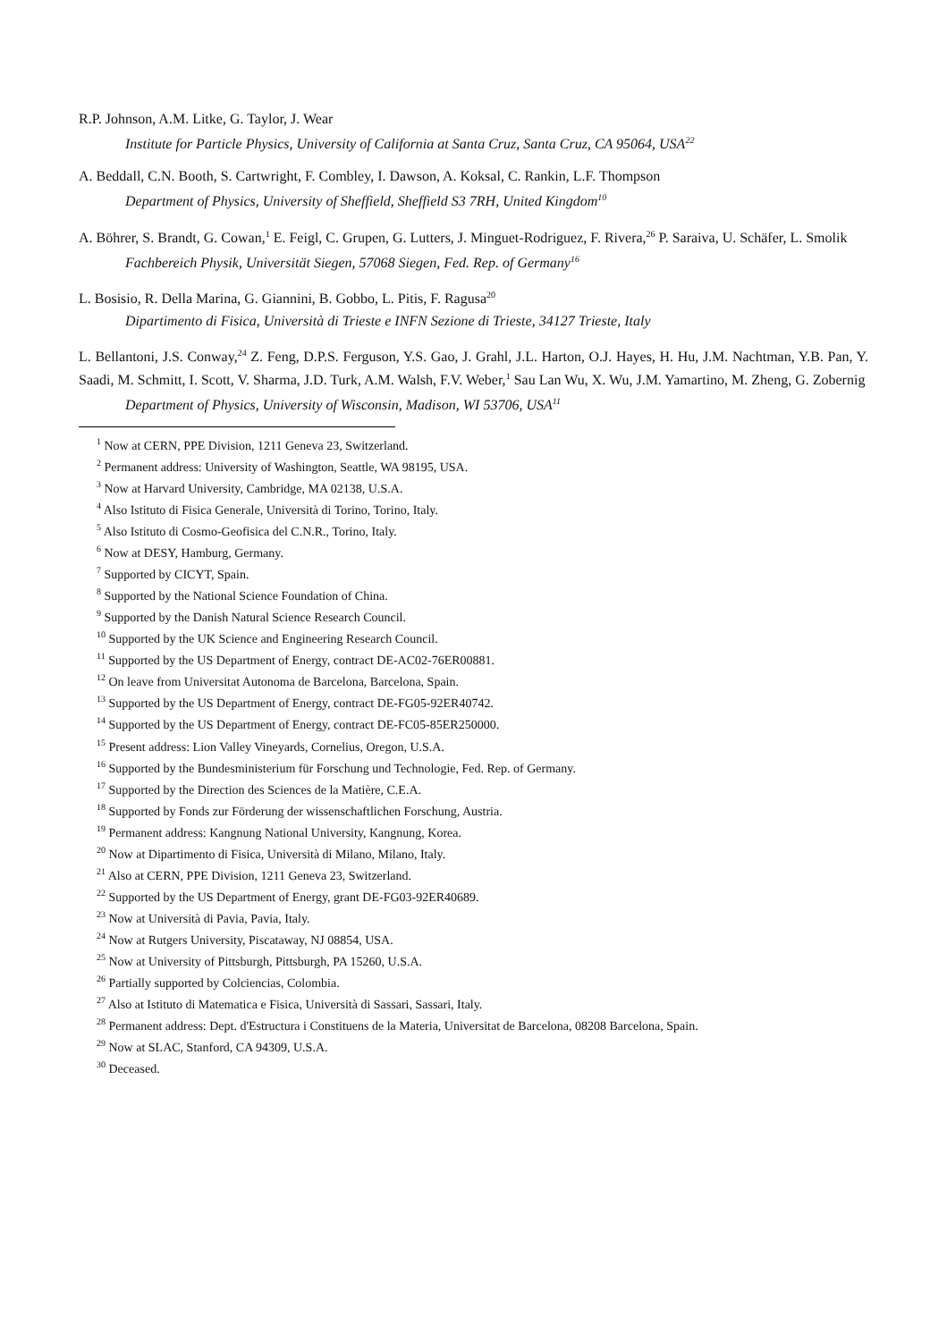R.P. Johnson, A.M. Litke, G. Taylor, J. Wear
Institute for Particle Physics, University of California at Santa Cruz, Santa Cruz, CA 95064, USA<sup>22</sup>
A. Beddall, C.N. Booth, S. Cartwright, F. Combley, I. Dawson, A. Koksal, C. Rankin, L.F. Thompson
Department of Physics, University of Sheffield, Sheffield S3 7RH, United Kingdom<sup>10</sup>
A. Böhrer, S. Brandt, G. Cowan,<sup>1</sup> E. Feigl, C. Grupen, G. Lutters, J. Minguet-Rodriguez, F. Rivera,<sup>26</sup> P. Saraiva, U. Schäfer, L. Smolik
Fachbereich Physik, Universität Siegen, 57068 Siegen, Fed. Rep. of Germany<sup>16</sup>
L. Bosisio, R. Della Marina, G. Giannini, B. Gobbo, L. Pitis, F. Ragusa<sup>20</sup>
Dipartimento di Fisica, Università di Trieste e INFN Sezione di Trieste, 34127 Trieste, Italy
L. Bellantoni, J.S. Conway,<sup>24</sup> Z. Feng, D.P.S. Ferguson, Y.S. Gao, J. Grahl, J.L. Harton, O.J. Hayes, H. Hu, J.M. Nachtman, Y.B. Pan, Y. Saadi, M. Schmitt, I. Scott, V. Sharma, J.D. Turk, A.M. Walsh, F.V. Weber,<sup>1</sup> Sau Lan Wu, X. Wu, J.M. Yamartino, M. Zheng, G. Zobernig
Department of Physics, University of Wisconsin, Madison, WI 53706, USA<sup>11</sup>
<sup>1</sup> Now at CERN, PPE Division, 1211 Geneva 23, Switzerland.
<sup>2</sup> Permanent address: University of Washington, Seattle, WA 98195, USA.
<sup>3</sup> Now at Harvard University, Cambridge, MA 02138, U.S.A.
<sup>4</sup> Also Istituto di Fisica Generale, Università di Torino, Torino, Italy.
<sup>5</sup> Also Istituto di Cosmo-Geofisica del C.N.R., Torino, Italy.
<sup>6</sup> Now at DESY, Hamburg, Germany.
<sup>7</sup> Supported by CICYT, Spain.
<sup>8</sup> Supported by the National Science Foundation of China.
<sup>9</sup> Supported by the Danish Natural Science Research Council.
<sup>10</sup> Supported by the UK Science and Engineering Research Council.
<sup>11</sup> Supported by the US Department of Energy, contract DE-AC02-76ER00881.
<sup>12</sup> On leave from Universitat Autonoma de Barcelona, Barcelona, Spain.
<sup>13</sup> Supported by the US Department of Energy, contract DE-FG05-92ER40742.
<sup>14</sup> Supported by the US Department of Energy, contract DE-FC05-85ER250000.
<sup>15</sup> Present address: Lion Valley Vineyards, Cornelius, Oregon, U.S.A.
<sup>16</sup> Supported by the Bundesministerium für Forschung und Technologie, Fed. Rep. of Germany.
<sup>17</sup> Supported by the Direction des Sciences de la Matière, C.E.A.
<sup>18</sup> Supported by Fonds zur Förderung der wissenschaftlichen Forschung, Austria.
<sup>19</sup> Permanent address: Kangnung National University, Kangnung, Korea.
<sup>20</sup> Now at Dipartimento di Fisica, Università di Milano, Milano, Italy.
<sup>21</sup> Also at CERN, PPE Division, 1211 Geneva 23, Switzerland.
<sup>22</sup> Supported by the US Department of Energy, grant DE-FG03-92ER40689.
<sup>23</sup> Now at Università di Pavia, Pavia, Italy.
<sup>24</sup> Now at Rutgers University, Piscataway, NJ 08854, USA.
<sup>25</sup> Now at University of Pittsburgh, Pittsburgh, PA 15260, U.S.A.
<sup>26</sup> Partially supported by Colciencias, Colombia.
<sup>27</sup> Also at Istituto di Matematica e Fisica, Università di Sassari, Sassari, Italy.
<sup>28</sup> Permanent address: Dept. d'Estructura i Constituens de la Materia, Universitat de Barcelona, 08208 Barcelona, Spain.
<sup>29</sup> Now at SLAC, Stanford, CA 94309, U.S.A.
<sup>30</sup> Deceased.